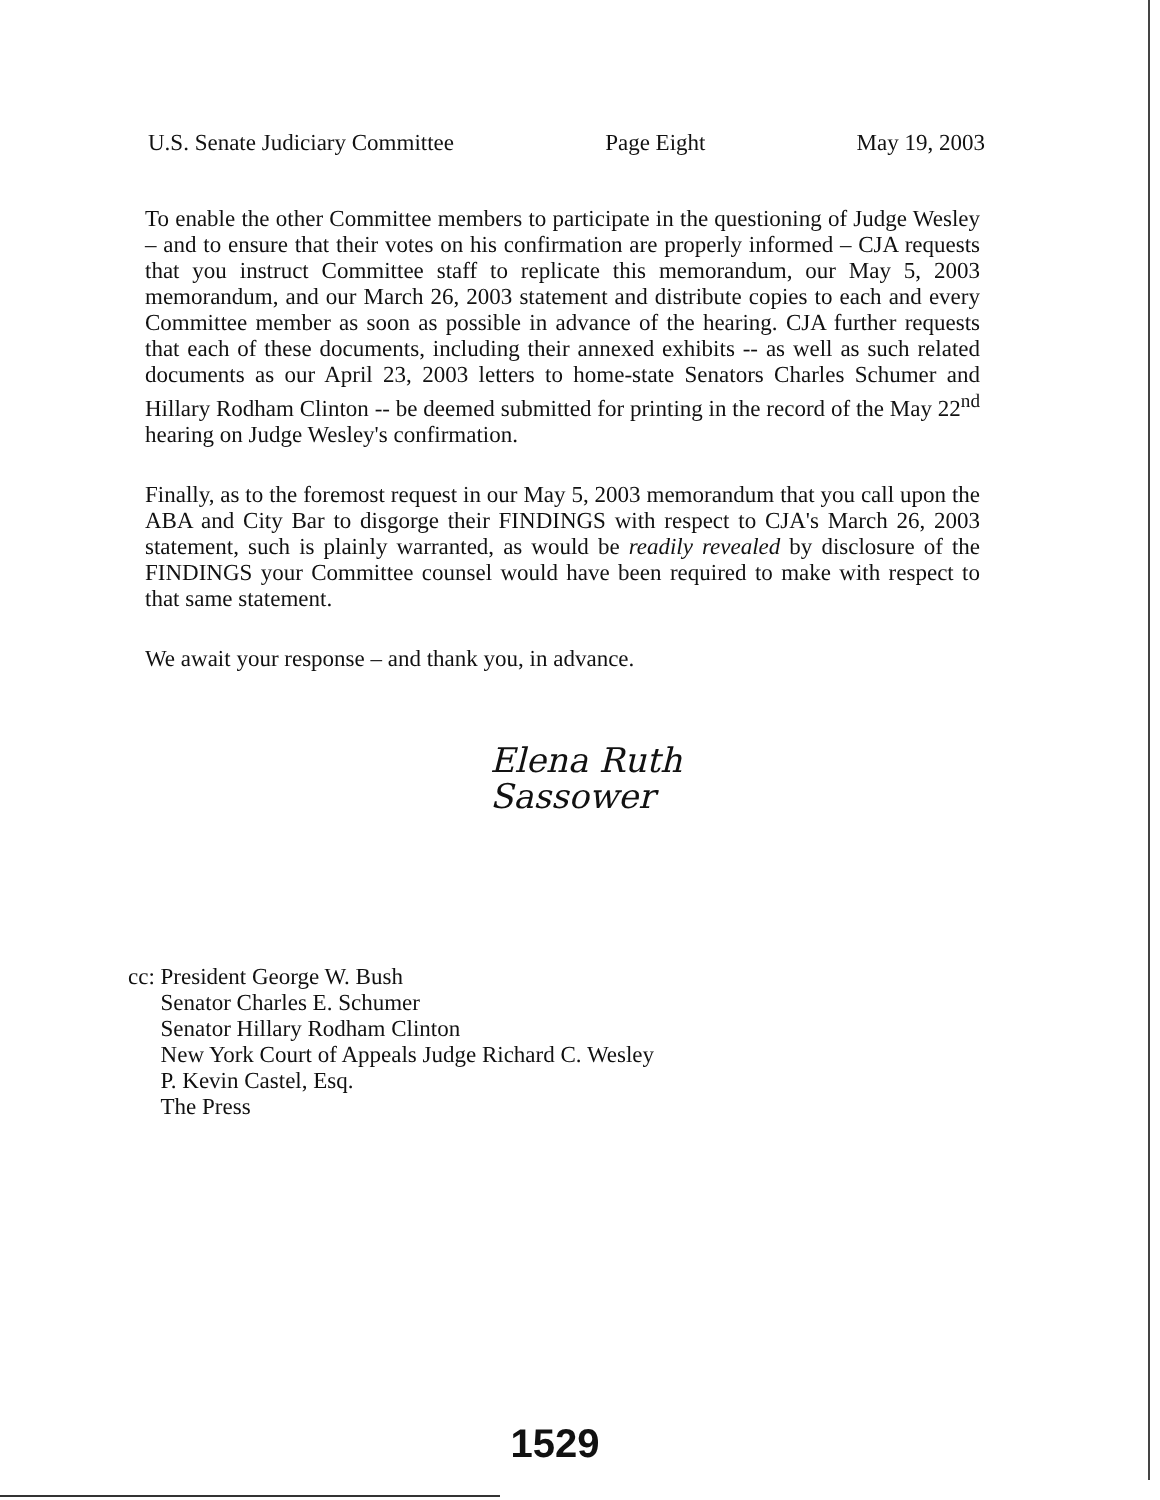U.S. Senate Judiciary Committee Page Eight May 19, 2003
To enable the other Committee members to participate in the questioning of Judge Wesley – and to ensure that their votes on his confirmation are properly informed – CJA requests that you instruct Committee staff to replicate this memorandum, our May 5, 2003 memorandum, and our March 26, 2003 statement and distribute copies to each and every Committee member as soon as possible in advance of the hearing. CJA further requests that each of these documents, including their annexed exhibits -- as well as such related documents as our April 23, 2003 letters to home-state Senators Charles Schumer and Hillary Rodham Clinton -- be deemed submitted for printing in the record of the May 22<sup>nd</sup> hearing on Judge Wesley's confirmation.
Finally, as to the foremost request in our May 5, 2003 memorandum that you call upon the ABA and City Bar to disgorge their FINDINGS with respect to CJA's March 26, 2003 statement, such is plainly warranted, as would be readily revealed by disclosure of the FINDINGS your Committee counsel would have been required to make with respect to that same statement.
We await your response – and thank you, in advance.
Elena Ruth
Sassower
cc: President George W. Bush
Senator Charles E. Schumer
Senator Hillary Rodham Clinton
New York Court of Appeals Judge Richard C. Wesley
P. Kevin Castel, Esq.
The Press
1529